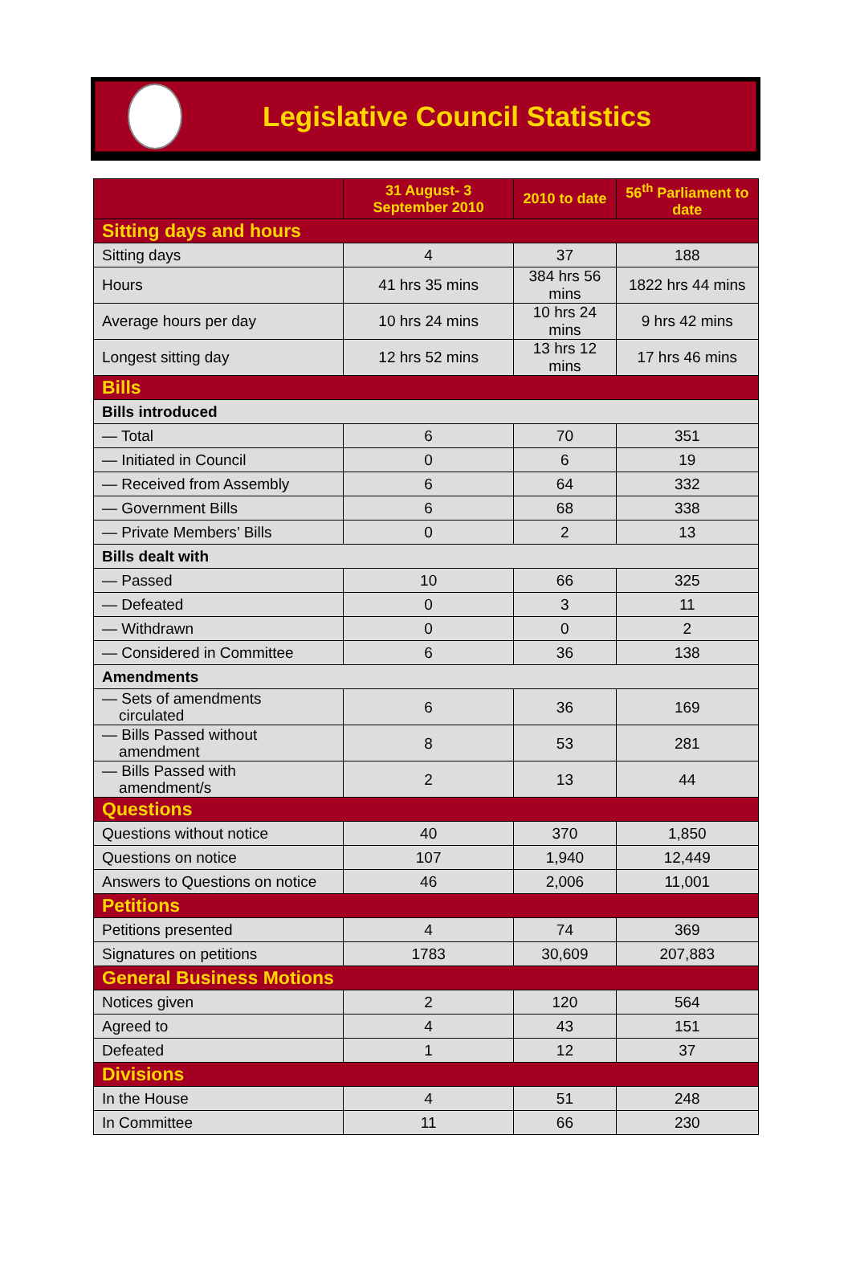Legislative Council Statistics
| | 31 August- 3 September 2010 | 2010 to date | 56<sup>th</sup> Parliament to date |
| --- | --- | --- | --- |
| Sitting days and hours | | | |
| Sitting days | 4 | 37 | 188 |
| Hours | 41 hrs 35 mins | 384 hrs 56 mins | 1822 hrs 44 mins |
| Average hours per day | 10 hrs 24 mins | 10 hrs 24 mins | 9 hrs 42 mins |
| Longest sitting day | 12 hrs 52 mins | 13 hrs 12 mins | 17 hrs 46 mins |
| Bills | | | |
| Bills introduced | | | |
| — Total | 6 | 70 | 351 |
| — Initiated in Council | 0 | 6 | 19 |
| — Received from Assembly | 6 | 64 | 332 |
| — Government Bills | 6 | 68 | 338 |
| — Private Members’ Bills | 0 | 2 | 13 |
| Bills dealt with | | | |
| — Passed | 10 | 66 | 325 |
| — Defeated | 0 | 3 | 11 |
| — Withdrawn | 0 | 0 | 2 |
| — Considered in Committee | 6 | 36 | 138 |
| Amendments | | | |
| — Sets of amendments circulated | 6 | 36 | 169 |
| — Bills Passed without amendment | 8 | 53 | 281 |
| — Bills Passed with amendment/s | 2 | 13 | 44 |
| Questions | | | |
| Questions without notice | 40 | 370 | 1,850 |
| Questions on notice | 107 | 1,940 | 12,449 |
| Answers to Questions on notice | 46 | 2,006 | 11,001 |
| Petitions | | | |
| Petitions presented | 4 | 74 | 369 |
| Signatures on petitions | 1783 | 30,609 | 207,883 |
| General Business Motions | | | |
| Notices given | 2 | 120 | 564 |
| Agreed to | 4 | 43 | 151 |
| Defeated | 1 | 12 | 37 |
| Divisions | | | |
| In the House | 4 | 51 | 248 |
| In Committee | 11 | 66 | 230 |